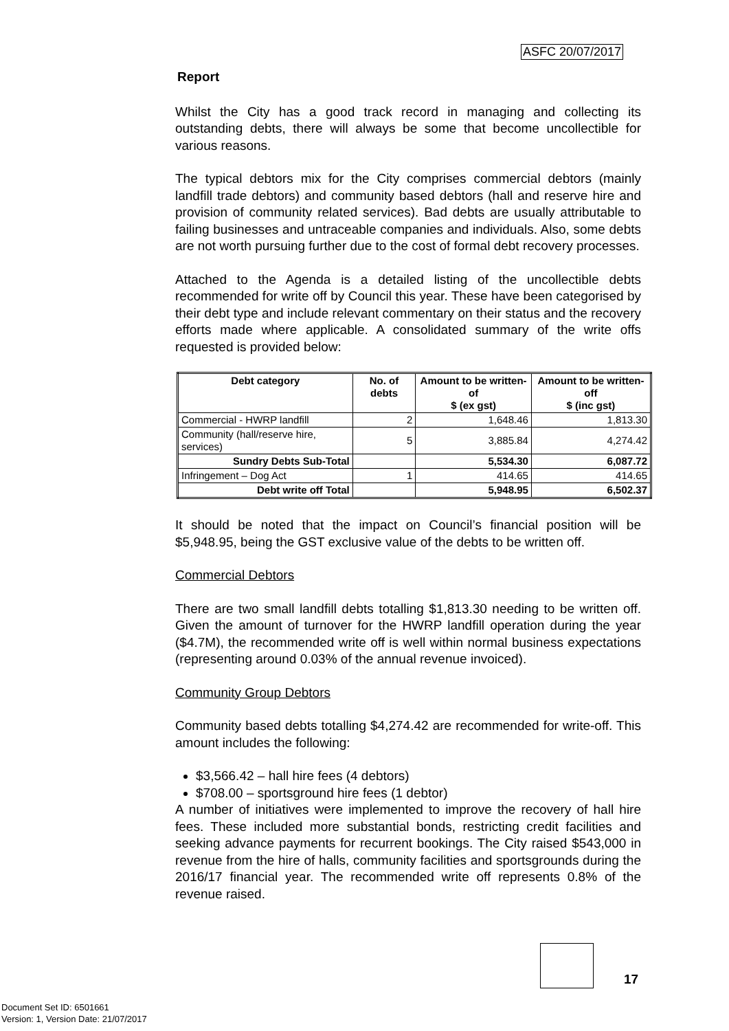ASFC 20/07/2017
Report
Whilst the City has a good track record in managing and collecting its outstanding debts, there will always be some that become uncollectible for various reasons.
The typical debtors mix for the City comprises commercial debtors (mainly landfill trade debtors) and community based debtors (hall and reserve hire and provision of community related services). Bad debts are usually attributable to failing businesses and untraceable companies and individuals. Also, some debts are not worth pursuing further due to the cost of formal debt recovery processes.
Attached to the Agenda is a detailed listing of the uncollectible debts recommended for write off by Council this year. These have been categorised by their debt type and include relevant commentary on their status and the recovery efforts made where applicable. A consolidated summary of the write offs requested is provided below:
| Debt category | No. of debts | Amount to be written-of $ (ex gst) | Amount to be written-off $ (inc gst) |
| --- | --- | --- | --- |
| Commercial - HWRP landfill | 2 | 1,648.46 | 1,813.30 |
| Community (hall/reserve hire, services) | 5 | 3,885.84 | 4,274.42 |
| Sundry Debts Sub-Total | | 5,534.30 | 6,087.72 |
| Infringement – Dog Act | 1 | 414.65 | 414.65 |
| Debt write off Total | | 5,948.95 | 6,502.37 |
It should be noted that the impact on Council’s financial position will be $5,948.95, being the GST exclusive value of the debts to be written off.
Commercial Debtors
There are two small landfill debts totalling $1,813.30 needing to be written off. Given the amount of turnover for the HWRP landfill operation during the year ($4.7M), the recommended write off is well within normal business expectations (representing around 0.03% of the annual revenue invoiced).
Community Group Debtors
Community based debts totalling $4,274.42 are recommended for write-off. This amount includes the following:
$3,566.42 – hall hire fees (4 debtors)
$708.00 – sportsground hire fees (1 debtor)
A number of initiatives were implemented to improve the recovery of hall hire fees. These included more substantial bonds, restricting credit facilities and seeking advance payments for recurrent bookings. The City raised $543,000 in revenue from the hire of halls, community facilities and sportsgrounds during the 2016/17 financial year. The recommended write off represents 0.8% of the revenue raised.
17
Document Set ID: 6501661
Version: 1, Version Date: 21/07/2017